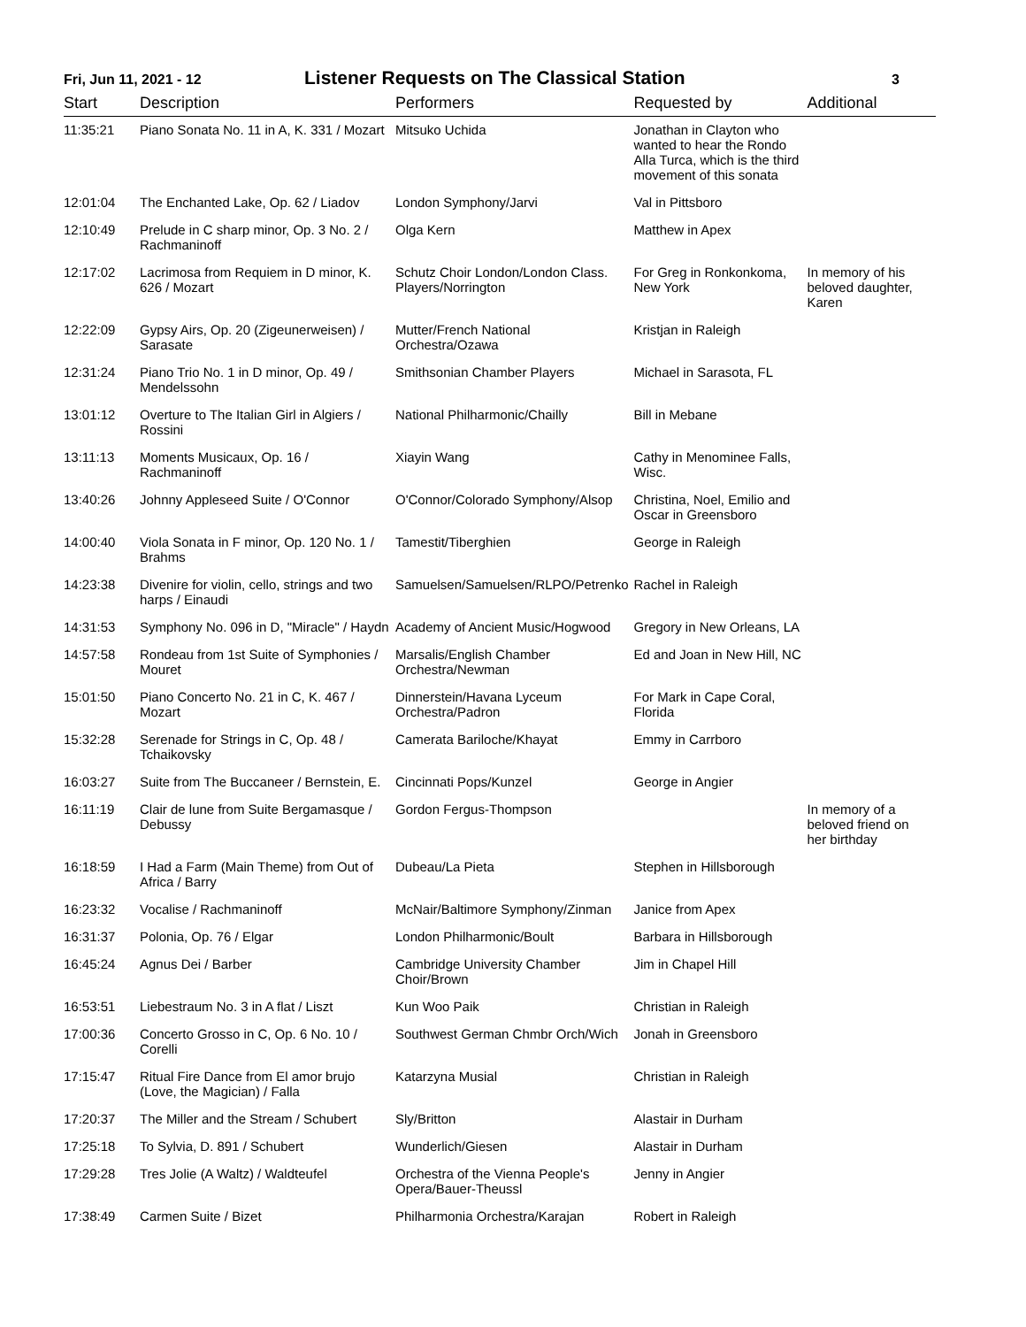Fri, Jun 11, 2021 - 12
Listener Requests on The Classical Station
3
| Start | Description | Performers | Requested by | Additional |
| --- | --- | --- | --- | --- |
| 11:35:21 | Piano Sonata No. 11 in A, K. 331 / Mozart | Mitsuko Uchida | Jonathan in Clayton who wanted to hear the Rondo Alla Turca, which is the third movement of this sonata | |
| 12:01:04 | The Enchanted Lake, Op. 62 / Liadov | London Symphony/Jarvi | Val in Pittsboro | |
| 12:10:49 | Prelude in C sharp minor, Op. 3 No. 2 / Rachmaninoff | Olga Kern | Matthew in Apex | |
| 12:17:02 | Lacrimosa from Requiem in D minor, K. 626 / Mozart | Schutz Choir London/London Class. Players/Norrington | For Greg in Ronkonkoma, New York | In memory of his beloved daughter, Karen |
| 12:22:09 | Gypsy Airs, Op. 20 (Zigeunerweisen) / Sarasate | Mutter/French National Orchestra/Ozawa | Kristjan in Raleigh | |
| 12:31:24 | Piano Trio No. 1 in D minor, Op. 49 / Mendelssohn | Smithsonian Chamber Players | Michael in Sarasota, FL | |
| 13:01:12 | Overture to The Italian Girl in Algiers / Rossini | National Philharmonic/Chailly | Bill in Mebane | |
| 13:11:13 | Moments Musicaux, Op. 16 / Rachmaninoff | Xiayin Wang | Cathy in Menominee Falls, Wisc. | |
| 13:40:26 | Johnny Appleseed Suite / O'Connor | O'Connor/Colorado Symphony/Alsop | Christina, Noel, Emilio and Oscar in Greensboro | |
| 14:00:40 | Viola Sonata in F minor, Op. 120 No. 1 / Brahms | Tamestit/Tiberghien | George in Raleigh | |
| 14:23:38 | Divenire for violin, cello, strings and two harps / Einaudi | Samuelsen/Samuelsen/RLPO/Petrenko | Rachel in Raleigh | |
| 14:31:53 | Symphony No. 096 in D, "Miracle" / Haydn | Academy of Ancient Music/Hogwood | Gregory in New Orleans, LA | |
| 14:57:58 | Rondeau from 1st Suite of Symphonies / Mouret | Marsalis/English Chamber Orchestra/Newman | Ed and Joan in New Hill, NC | |
| 15:01:50 | Piano Concerto No. 21 in C, K. 467 / Mozart | Dinnerstein/Havana Lyceum Orchestra/Padron | For Mark in Cape Coral, Florida | |
| 15:32:28 | Serenade for Strings in C, Op. 48 / Tchaikovsky | Camerata Bariloche/Khayat | Emmy in Carrboro | |
| 16:03:27 | Suite from The Buccaneer / Bernstein, E. | Cincinnati Pops/Kunzel | George in Angier | |
| 16:11:19 | Clair de lune from Suite Bergamasque / Debussy | Gordon Fergus-Thompson | | In memory of a beloved friend on her birthday |
| 16:18:59 | I Had a Farm (Main Theme) from Out of Africa / Barry | Dubeau/La Pieta | Stephen in Hillsborough | |
| 16:23:32 | Vocalise / Rachmaninoff | McNair/Baltimore Symphony/Zinman | Janice from Apex | |
| 16:31:37 | Polonia, Op. 76 / Elgar | London Philharmonic/Boult | Barbara in Hillsborough | |
| 16:45:24 | Agnus Dei / Barber | Cambridge University Chamber Choir/Brown | Jim in Chapel Hill | |
| 16:53:51 | Liebestraum No. 3 in A flat / Liszt | Kun Woo Paik | Christian in Raleigh | |
| 17:00:36 | Concerto Grosso in C, Op. 6 No. 10 / Corelli | Southwest German Chmbr Orch/Wich | Jonah in Greensboro | |
| 17:15:47 | Ritual Fire Dance from El amor brujo (Love, the Magician) / Falla | Katarzyna Musial | Christian in Raleigh | |
| 17:20:37 | The Miller and the Stream / Schubert | Sly/Britton | Alastair in Durham | |
| 17:25:18 | To Sylvia, D. 891 / Schubert | Wunderlich/Giesen | Alastair in Durham | |
| 17:29:28 | Tres Jolie (A Waltz) / Waldteufel | Orchestra of the Vienna People's Opera/Bauer-Theussl | Jenny in Angier | |
| 17:38:49 | Carmen Suite / Bizet | Philharmonia Orchestra/Karajan | Robert in Raleigh | |